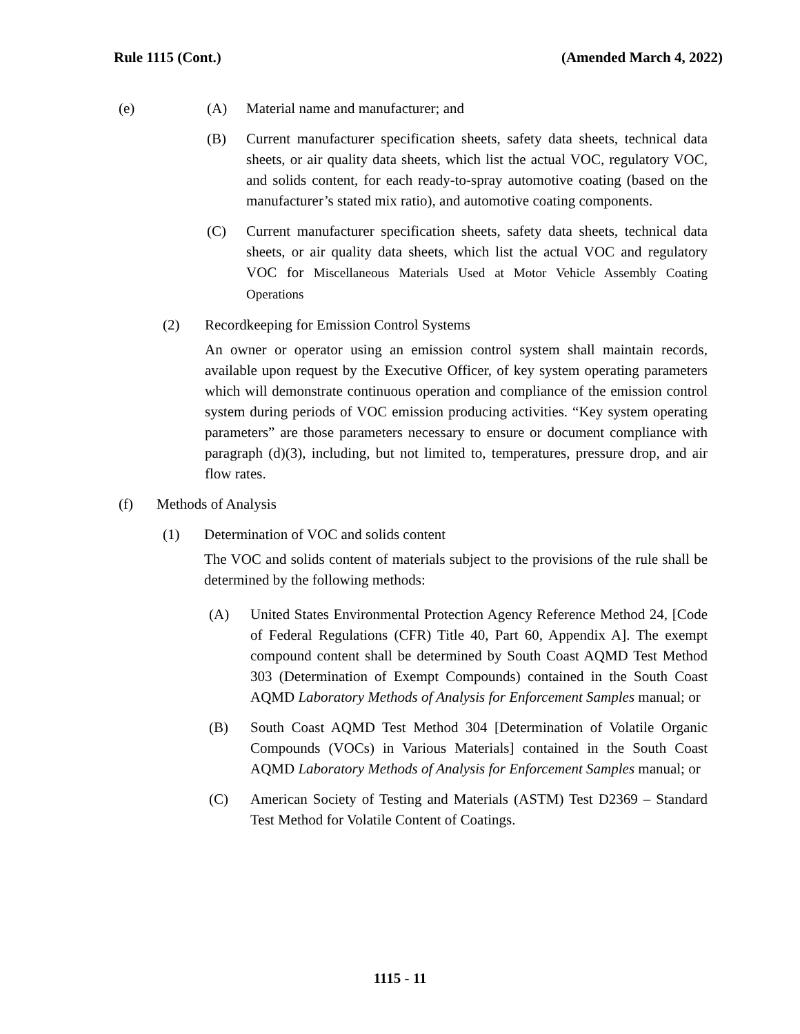Rule 1115 (Cont.) (Amended March 4, 2022)
(e) (A) Material name and manufacturer; and
(B) Current manufacturer specification sheets, safety data sheets, technical data sheets, or air quality data sheets, which list the actual VOC, regulatory VOC, and solids content, for each ready-to-spray automotive coating (based on the manufacturer’s stated mix ratio), and automotive coating components.
(C) Current manufacturer specification sheets, safety data sheets, technical data sheets, or air quality data sheets, which list the actual VOC and regulatory VOC for Miscellaneous Materials Used at Motor Vehicle Assembly Coating Operations
(2) Recordkeeping for Emission Control Systems
An owner or operator using an emission control system shall maintain records, available upon request by the Executive Officer, of key system operating parameters which will demonstrate continuous operation and compliance of the emission control system during periods of VOC emission producing activities. “Key system operating parameters” are those parameters necessary to ensure or document compliance with paragraph (d)(3), including, but not limited to, temperatures, pressure drop, and air flow rates.
(f) Methods of Analysis
(1) Determination of VOC and solids content
The VOC and solids content of materials subject to the provisions of the rule shall be determined by the following methods:
(A) United States Environmental Protection Agency Reference Method 24, [Code of Federal Regulations (CFR) Title 40, Part 60, Appendix A]. The exempt compound content shall be determined by South Coast AQMD Test Method 303 (Determination of Exempt Compounds) contained in the South Coast AQMD Laboratory Methods of Analysis for Enforcement Samples manual; or
(B) South Coast AQMD Test Method 304 [Determination of Volatile Organic Compounds (VOCs) in Various Materials] contained in the South Coast AQMD Laboratory Methods of Analysis for Enforcement Samples manual; or
(C) American Society of Testing and Materials (ASTM) Test D2369 – Standard Test Method for Volatile Content of Coatings.
1115 - 11